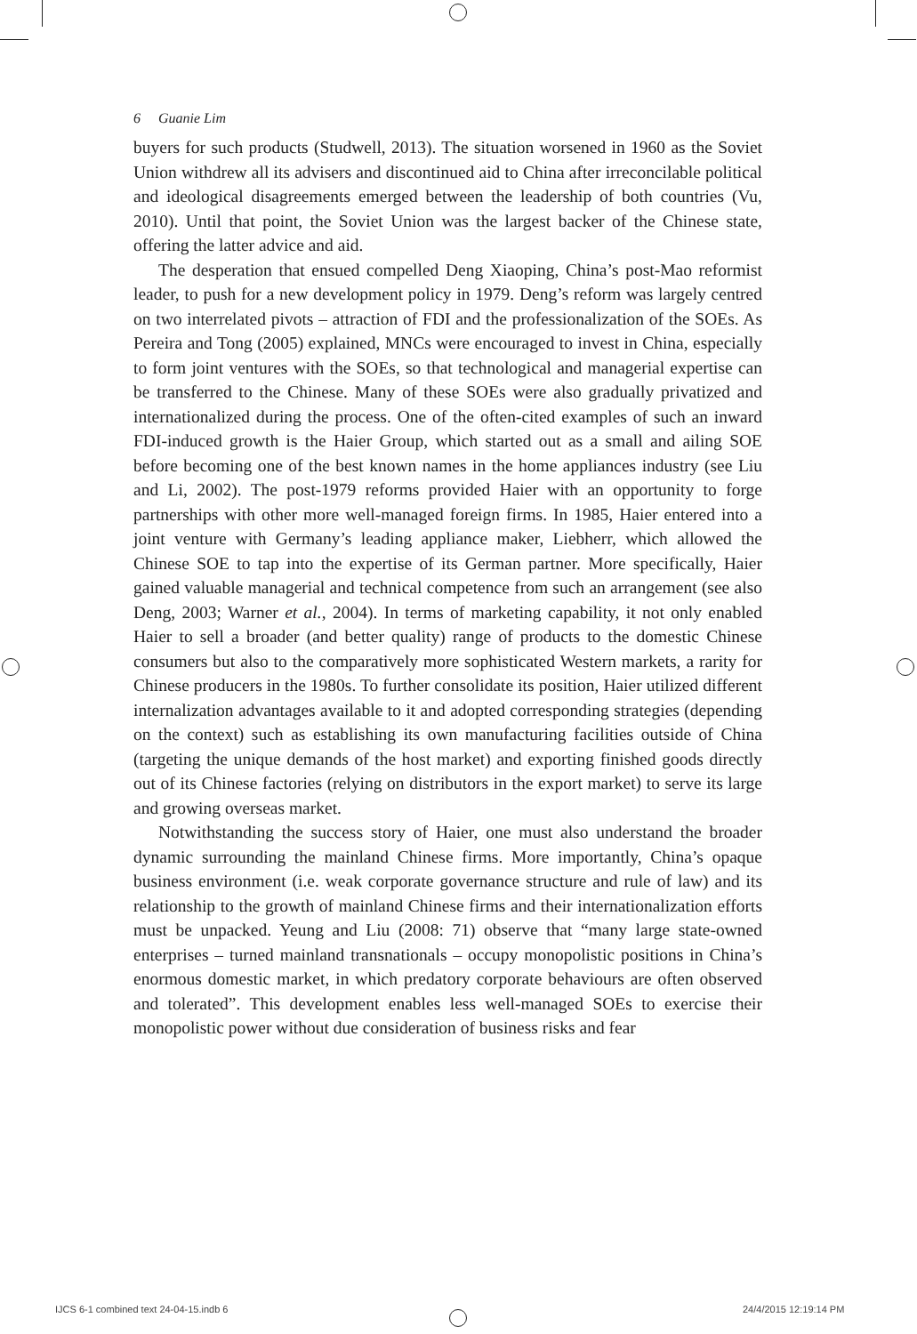6 Guanie Lim
buyers for such products (Studwell, 2013). The situation worsened in 1960 as the Soviet Union withdrew all its advisers and discontinued aid to China after irreconcilable political and ideological disagreements emerged between the leadership of both countries (Vu, 2010). Until that point, the Soviet Union was the largest backer of the Chinese state, offering the latter advice and aid.
The desperation that ensued compelled Deng Xiaoping, China’s post-Mao reformist leader, to push for a new development policy in 1979. Deng’s reform was largely centred on two interrelated pivots – attraction of FDI and the professionalization of the SOEs. As Pereira and Tong (2005) explained, MNCs were encouraged to invest in China, especially to form joint ventures with the SOEs, so that technological and managerial expertise can be transferred to the Chinese. Many of these SOEs were also gradually privatized and internationalized during the process. One of the often-cited examples of such an inward FDI-induced growth is the Haier Group, which started out as a small and ailing SOE before becoming one of the best known names in the home appliances industry (see Liu and Li, 2002). The post-1979 reforms provided Haier with an opportunity to forge partnerships with other more well-managed foreign firms. In 1985, Haier entered into a joint venture with Germany’s leading appliance maker, Liebherr, which allowed the Chinese SOE to tap into the expertise of its German partner. More specifically, Haier gained valuable managerial and technical competence from such an arrangement (see also Deng, 2003; Warner et al., 2004). In terms of marketing capability, it not only enabled Haier to sell a broader (and better quality) range of products to the domestic Chinese consumers but also to the comparatively more sophisticated Western markets, a rarity for Chinese producers in the 1980s. To further consolidate its position, Haier utilized different internalization advantages available to it and adopted corresponding strategies (depending on the context) such as establishing its own manufacturing facilities outside of China (targeting the unique demands of the host market) and exporting finished goods directly out of its Chinese factories (relying on distributors in the export market) to serve its large and growing overseas market.
Notwithstanding the success story of Haier, one must also understand the broader dynamic surrounding the mainland Chinese firms. More importantly, China’s opaque business environment (i.e. weak corporate governance structure and rule of law) and its relationship to the growth of mainland Chinese firms and their internationalization efforts must be unpacked. Yeung and Liu (2008: 71) observe that “many large state-owned enterprises – turned mainland transnationals – occupy monopolistic positions in China’s enormous domestic market, in which predatory corporate behaviours are often observed and tolerated”. This development enables less well-managed SOEs to exercise their monopolistic power without due consideration of business risks and fear
IJCS 6-1 combined text 24-04-15.indb 6
24/4/2015 12:19:14 PM